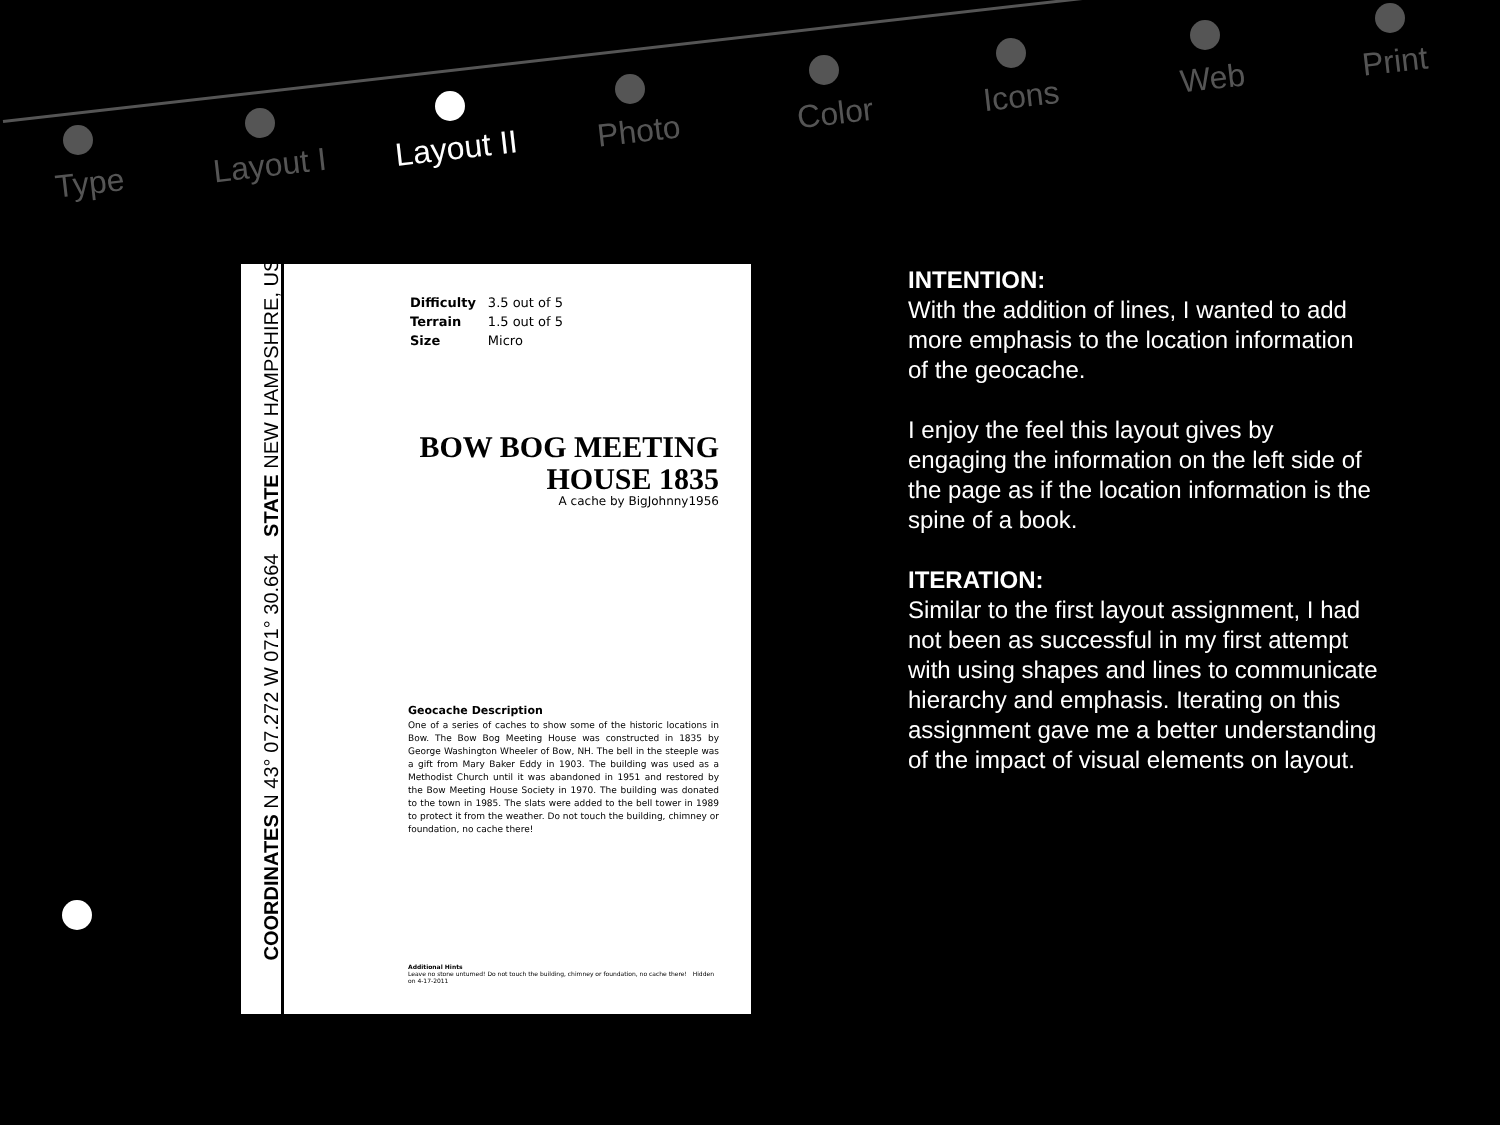Type Layout I Layout II Photo Color Icons Web Print
COORDINATES N 43° 07.272 W 071° 30.664 STATE NEW HAMPSHIRE, USA
| Difficulty | 3.5 out of 5 |
| Terrain | 1.5 out of 5 |
| Size | Micro |
BOW BOG MEETING HOUSE 1835
A cache by BigJohnny1956
Geocache Description
One of a series of caches to show some of the historic locations in Bow. The Bow Bog Meeting House was constructed in 1835 by George Washington Wheeler of Bow, NH. The bell in the steeple was a gift from Mary Baker Eddy in 1903. The building was used as a Methodist Church until it was abandoned in 1951 and restored by the Bow Meeting House Society in 1970. The building was donated to the town in 1985. The slats were added to the bell tower in 1989 to protect it from the weather. Do not touch the building, chimney or foundation, no cache there!
Additional Hints
Leave no stone unturned! Do not touch the building, chimney or foundation, no cache there! Hidden on 4-17-2011
INTENTION:
With the addition of lines, I wanted to add more emphasis to the location information of the geocache.
I enjoy the feel this layout gives by engaging the information on the left side of the page as if the location information is the spine of a book.
ITERATION:
Similar to the first layout assignment, I had not been as successful in my first attempt with using shapes and lines to communicate hierarchy and emphasis. Iterating on this assignment gave me a better understanding of the impact of visual elements on layout.